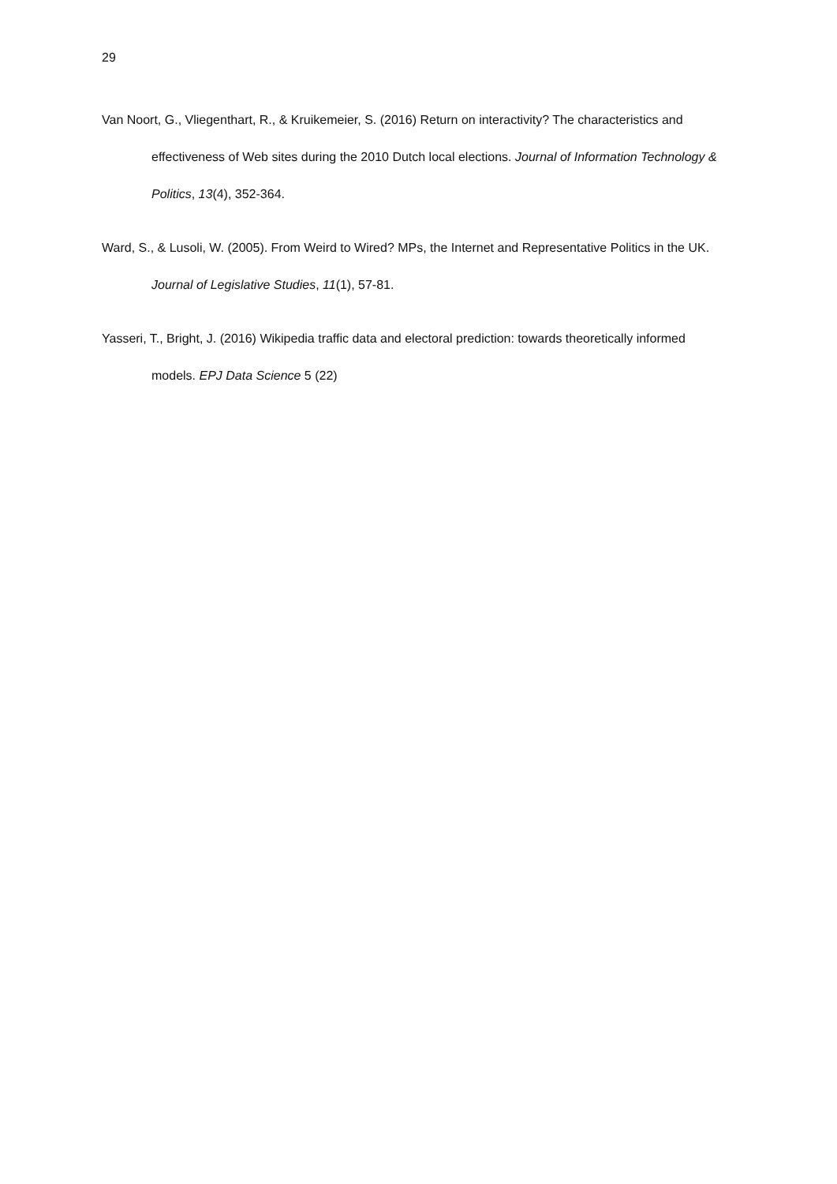29
Van Noort, G., Vliegenthart, R., & Kruikemeier, S. (2016) Return on interactivity? The characteristics and effectiveness of Web sites during the 2010 Dutch local elections. Journal of Information Technology & Politics, 13(4), 352-364.
Ward, S., & Lusoli, W. (2005). From Weird to Wired? MPs, the Internet and Representative Politics in the UK. Journal of Legislative Studies, 11(1), 57-81.
Yasseri, T., Bright, J. (2016) Wikipedia traffic data and electoral prediction: towards theoretically informed models. EPJ Data Science 5 (22)